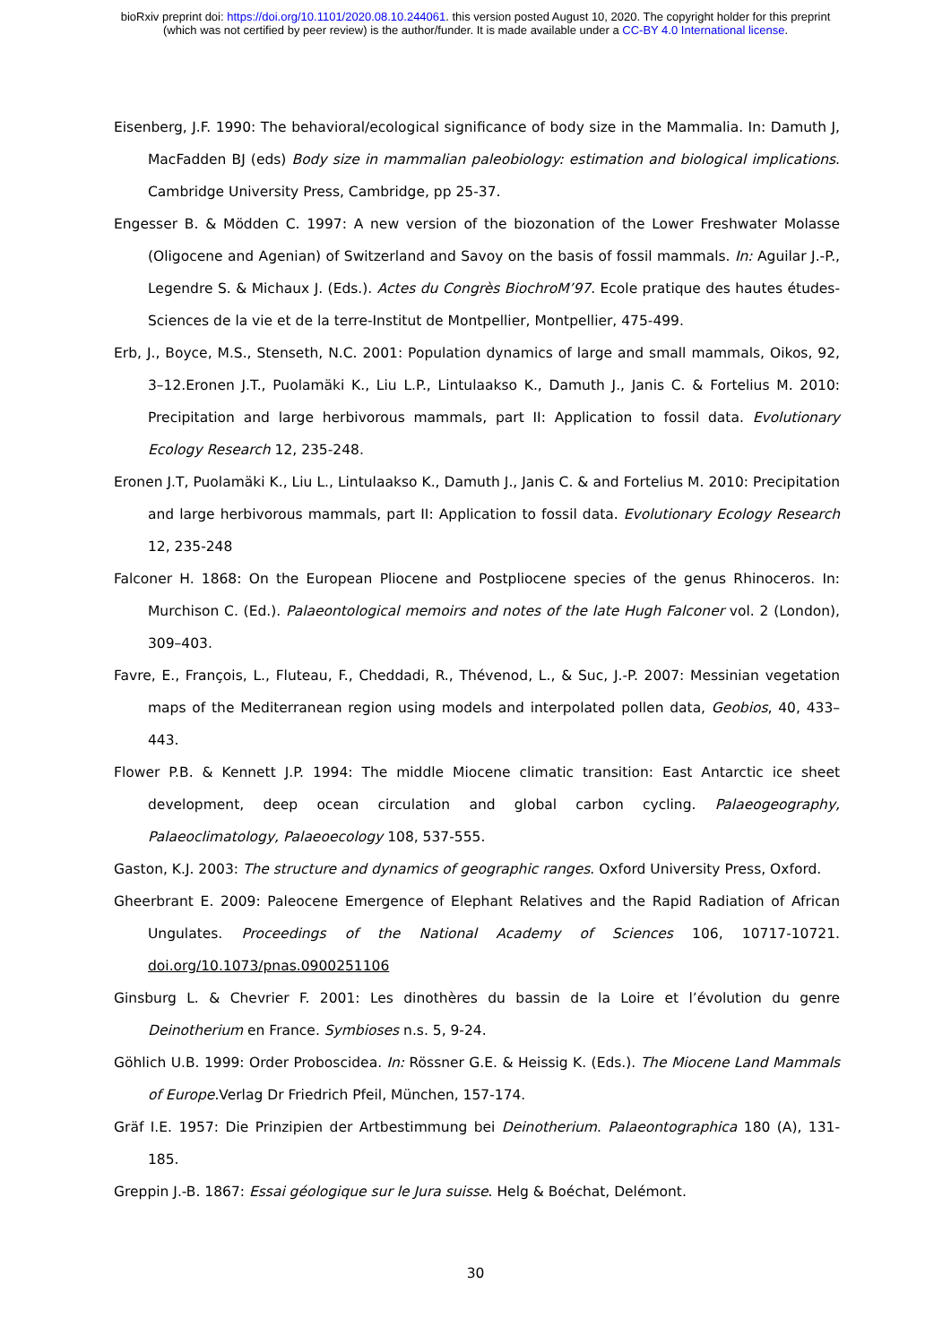bioRxiv preprint doi: https://doi.org/10.1101/2020.08.10.244061. this version posted August 10, 2020. The copyright holder for this preprint
(which was not certified by peer review) is the author/funder. It is made available under a CC-BY 4.0 International license.
Eisenberg, J.F. 1990: The behavioral/ecological significance of body size in the Mammalia. In: Damuth J, MacFadden BJ (eds) Body size in mammalian paleobiology: estimation and biological implications. Cambridge University Press, Cambridge, pp 25-37.
Engesser B. & Mödden C. 1997: A new version of the biozonation of the Lower Freshwater Molasse (Oligocene and Agenian) of Switzerland and Savoy on the basis of fossil mammals. In: Aguilar J.-P., Legendre S. & Michaux J. (Eds.). Actes du Congrès BiochroM’97. Ecole pratique des hautes études-Sciences de la vie et de la terre-Institut de Montpellier, Montpellier, 475-499.
Erb, J., Boyce, M.S., Stenseth, N.C. 2001: Population dynamics of large and small mammals, Oikos, 92, 3–12.Eronen J.T., Puolamäki K., Liu L.P., Lintulaakso K., Damuth J., Janis C. & Fortelius M. 2010: Precipitation and large herbivorous mammals, part II: Application to fossil data. Evolutionary Ecology Research 12, 235-248.
Eronen J.T, Puolamäki K., Liu L., Lintulaakso K., Damuth J., Janis C. & and Fortelius M. 2010: Precipitation and large herbivorous mammals, part II: Application to fossil data. Evolutionary Ecology Research 12, 235-248
Falconer H. 1868: On the European Pliocene and Postpliocene species of the genus Rhinoceros. In: Murchison C. (Ed.). Palaeontological memoirs and notes of the late Hugh Falconer vol. 2 (London), 309–403.
Favre, E., François, L., Fluteau, F., Cheddadi, R., Thévenod, L., & Suc, J.-P. 2007: Messinian vegetation maps of the Mediterranean region using models and interpolated pollen data, Geobios, 40, 433–443.
Flower P.B. & Kennett J.P. 1994: The middle Miocene climatic transition: East Antarctic ice sheet development, deep ocean circulation and global carbon cycling. Palaeogeography, Palaeoclimatology, Palaeoecology 108, 537-555.
Gaston, K.J. 2003: The structure and dynamics of geographic ranges. Oxford University Press, Oxford.
Gheerbrant E. 2009: Paleocene Emergence of Elephant Relatives and the Rapid Radiation of African Ungulates. Proceedings of the National Academy of Sciences 106, 10717-10721. doi.org/10.1073/pnas.0900251106
Ginsburg L. & Chevrier F. 2001: Les dinothères du bassin de la Loire et l’évolution du genre Deinotherium en France. Symbioses n.s. 5, 9-24.
Göhlich U.B. 1999: Order Proboscidea. In: Rössner G.E. & Heissig K. (Eds.). The Miocene Land Mammals of Europe. Verlag Dr Friedrich Pfeil, München, 157-174.
Gräf I.E. 1957: Die Prinzipien der Artbestimmung bei Deinotherium. Palaeontographica 180 (A), 131-185.
Greppin J.-B. 1867: Essai géologique sur le Jura suisse. Helg & Boéchat, Delémont.
30